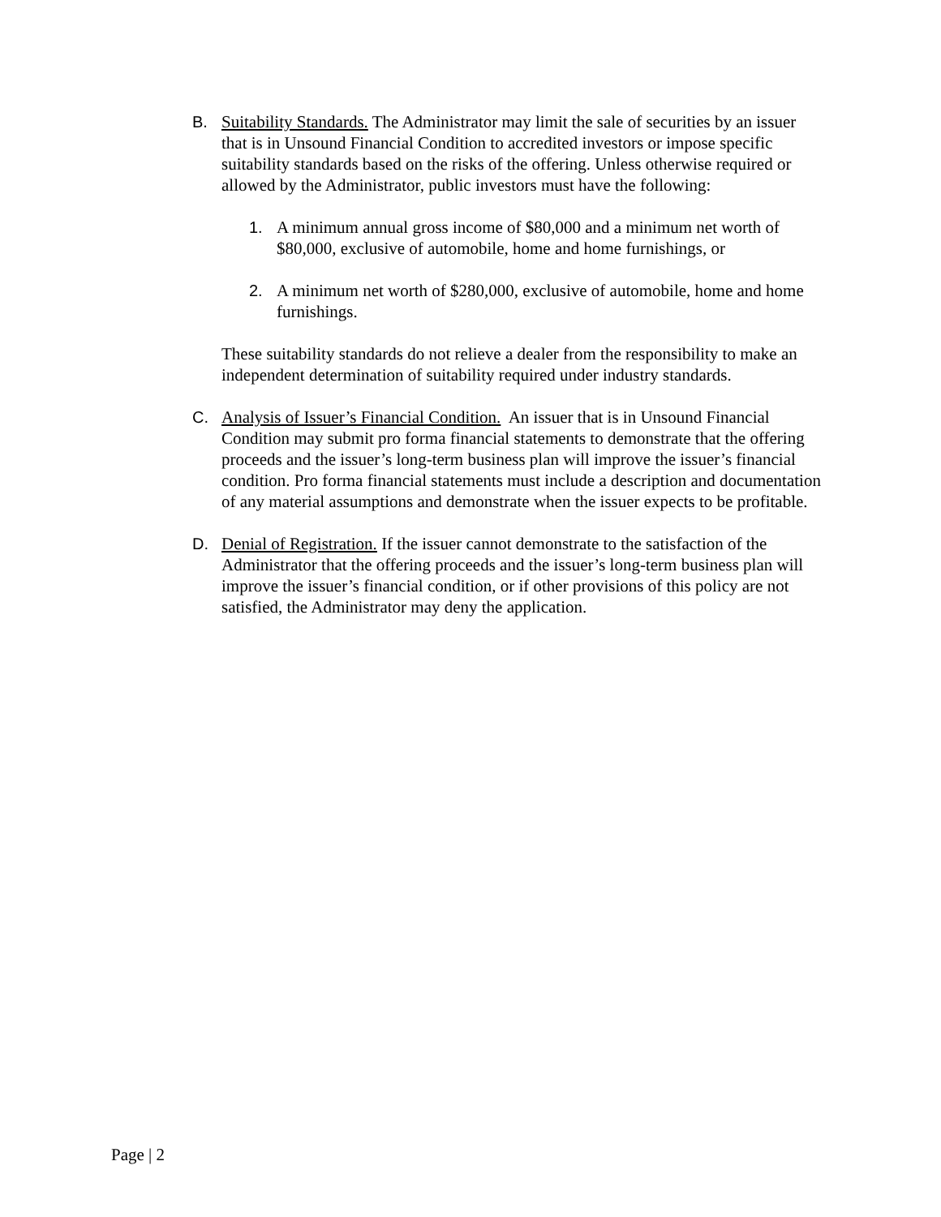B.
Suitability Standards. The Administrator may limit the sale of securities by an issuer that is in Unsound Financial Condition to accredited investors or impose specific suitability standards based on the risks of the offering. Unless otherwise required or allowed by the Administrator, public investors must have the following:
1. A minimum annual gross income of $80,000 and a minimum net worth of $80,000, exclusive of automobile, home and home furnishings, or
2. A minimum net worth of $280,000, exclusive of automobile, home and home furnishings.
These suitability standards do not relieve a dealer from the responsibility to make an independent determination of suitability required under industry standards.
C. Analysis of Issuer’s Financial Condition. An issuer that is in Unsound Financial Condition may submit pro forma financial statements to demonstrate that the offering proceeds and the issuer’s long-term business plan will improve the issuer’s financial condition. Pro forma financial statements must include a description and documentation of any material assumptions and demonstrate when the issuer expects to be profitable.
D. Denial of Registration. If the issuer cannot demonstrate to the satisfaction of the Administrator that the offering proceeds and the issuer’s long-term business plan will improve the issuer’s financial condition, or if other provisions of this policy are not satisfied, the Administrator may deny the application.
Page | 2